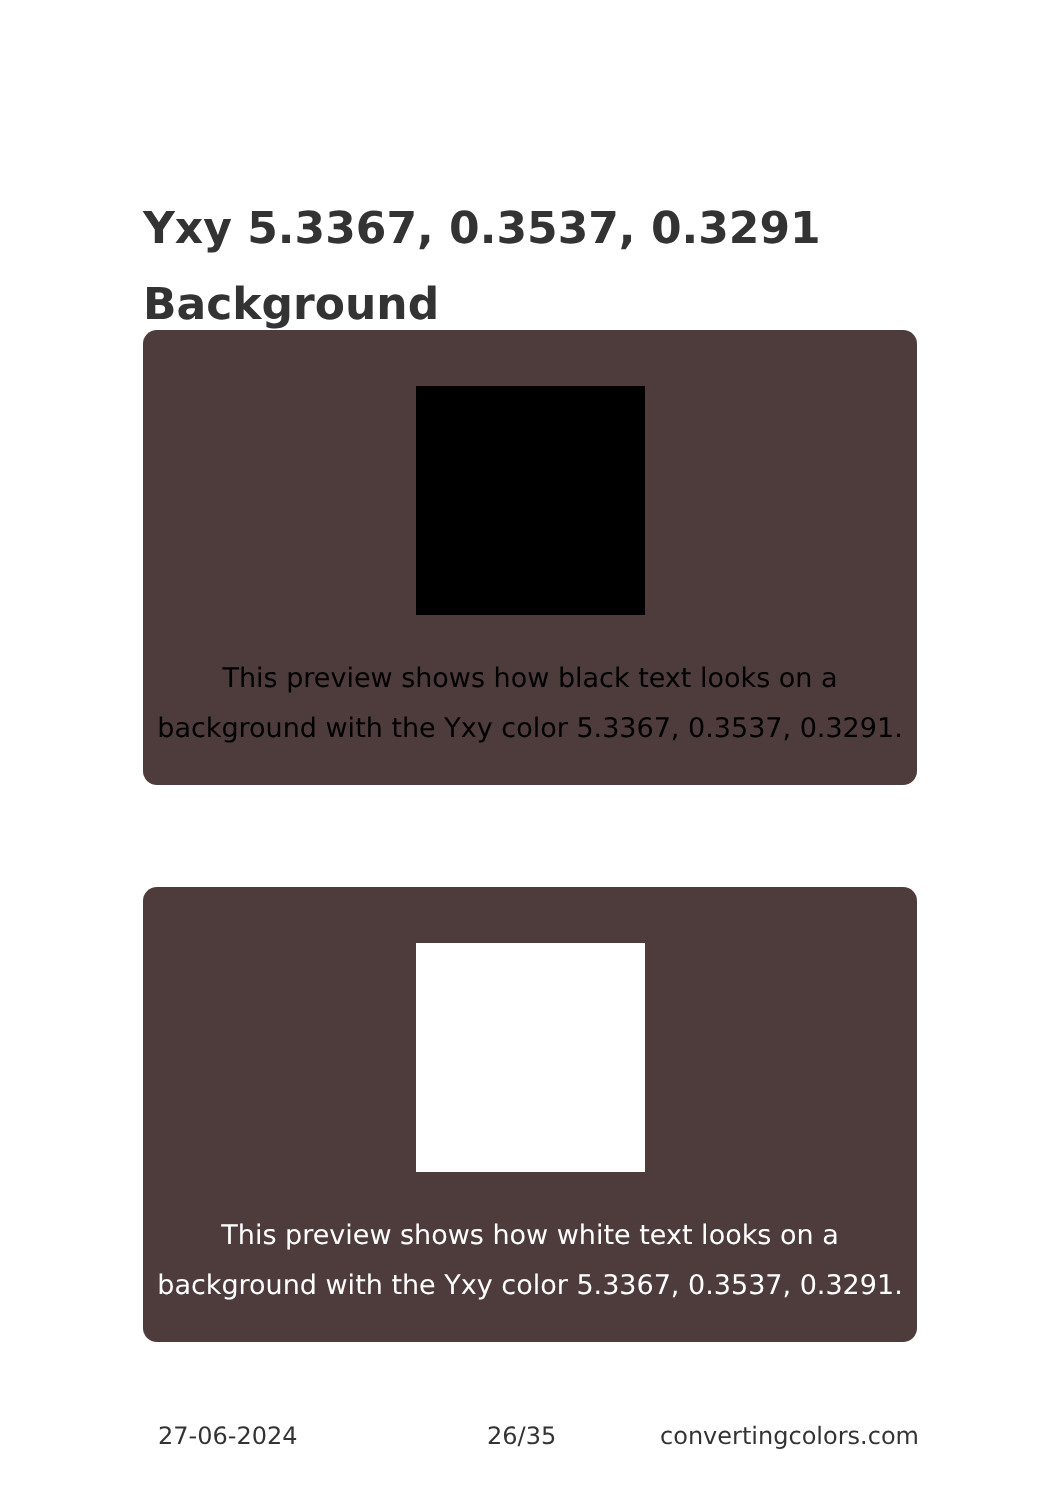Yxy 5.3367, 0.3537, 0.3291
Background
This preview shows how black text looks on a background with the Yxy color 5.3367, 0.3537, 0.3291.
This preview shows how white text looks on a background with the Yxy color 5.3367, 0.3537, 0.3291.
27-06-2024 26/35 convertingcolors.com